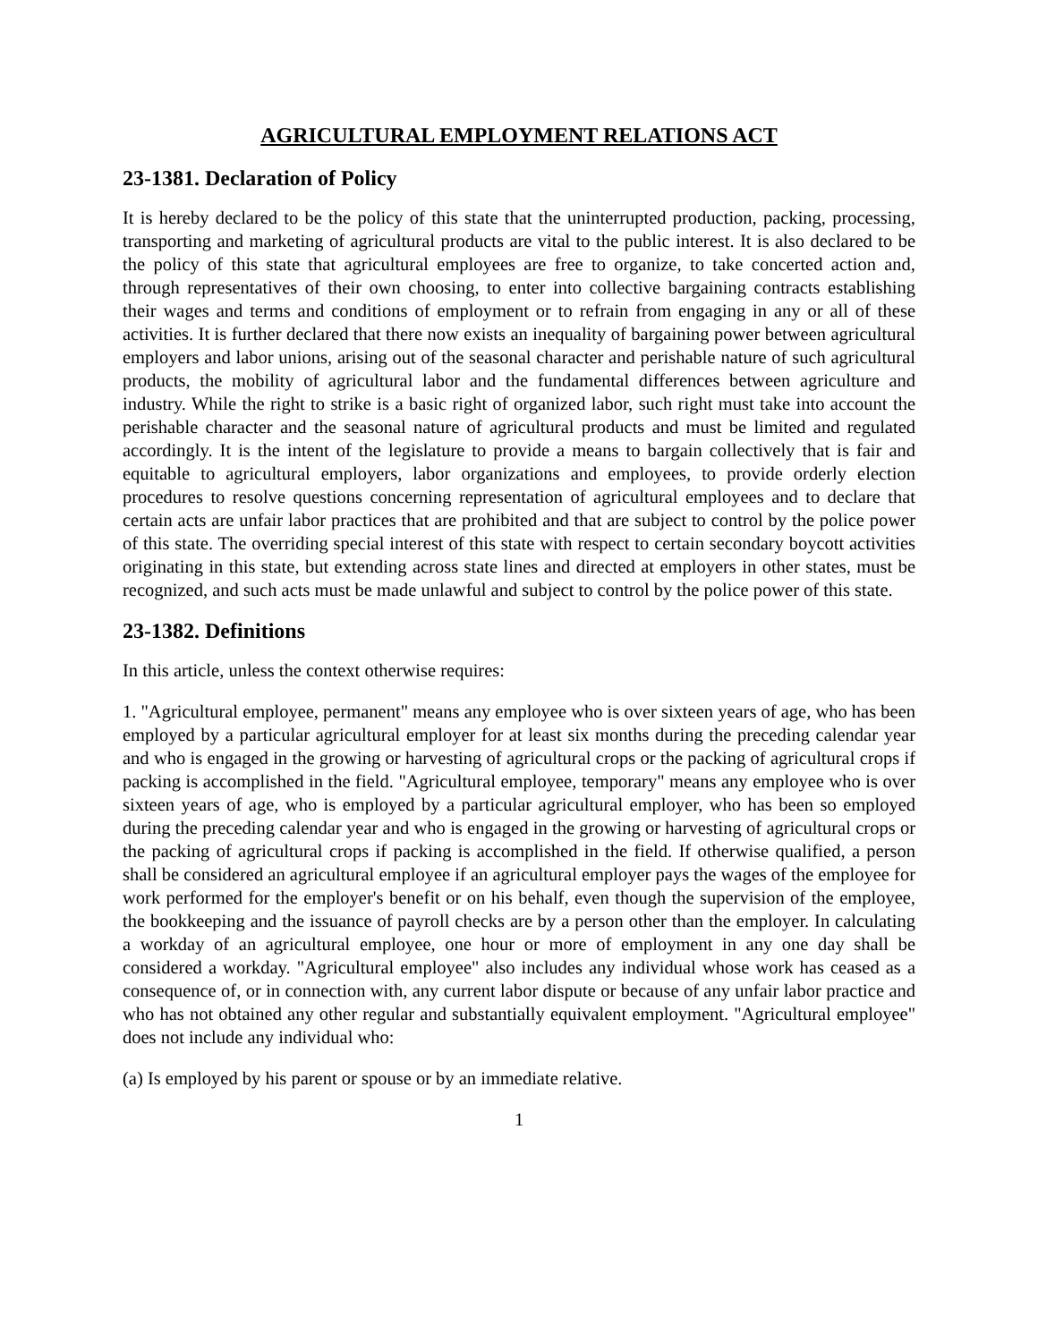AGRICULTURAL EMPLOYMENT RELATIONS ACT
23-1381. Declaration of Policy
It is hereby declared to be the policy of this state that the uninterrupted production, packing, processing, transporting and marketing of agricultural products are vital to the public interest. It is also declared to be the policy of this state that agricultural employees are free to organize, to take concerted action and, through representatives of their own choosing, to enter into collective bargaining contracts establishing their wages and terms and conditions of employment or to refrain from engaging in any or all of these activities. It is further declared that there now exists an inequality of bargaining power between agricultural employers and labor unions, arising out of the seasonal character and perishable nature of such agricultural products, the mobility of agricultural labor and the fundamental differences between agriculture and industry. While the right to strike is a basic right of organized labor, such right must take into account the perishable character and the seasonal nature of agricultural products and must be limited and regulated accordingly. It is the intent of the legislature to provide a means to bargain collectively that is fair and equitable to agricultural employers, labor organizations and employees, to provide orderly election procedures to resolve questions concerning representation of agricultural employees and to declare that certain acts are unfair labor practices that are prohibited and that are subject to control by the police power of this state. The overriding special interest of this state with respect to certain secondary boycott activities originating in this state, but extending across state lines and directed at employers in other states, must be recognized, and such acts must be made unlawful and subject to control by the police power of this state.
23-1382. Definitions
In this article, unless the context otherwise requires:
1. "Agricultural employee, permanent" means any employee who is over sixteen years of age, who has been employed by a particular agricultural employer for at least six months during the preceding calendar year and who is engaged in the growing or harvesting of agricultural crops or the packing of agricultural crops if packing is accomplished in the field. "Agricultural employee, temporary" means any employee who is over sixteen years of age, who is employed by a particular agricultural employer, who has been so employed during the preceding calendar year and who is engaged in the growing or harvesting of agricultural crops or the packing of agricultural crops if packing is accomplished in the field. If otherwise qualified, a person shall be considered an agricultural employee if an agricultural employer pays the wages of the employee for work performed for the employer's benefit or on his behalf, even though the supervision of the employee, the bookkeeping and the issuance of payroll checks are by a person other than the employer. In calculating a workday of an agricultural employee, one hour or more of employment in any one day shall be considered a workday. "Agricultural employee" also includes any individual whose work has ceased as a consequence of, or in connection with, any current labor dispute or because of any unfair labor practice and who has not obtained any other regular and substantially equivalent employment. "Agricultural employee" does not include any individual who:
(a) Is employed by his parent or spouse or by an immediate relative.
1